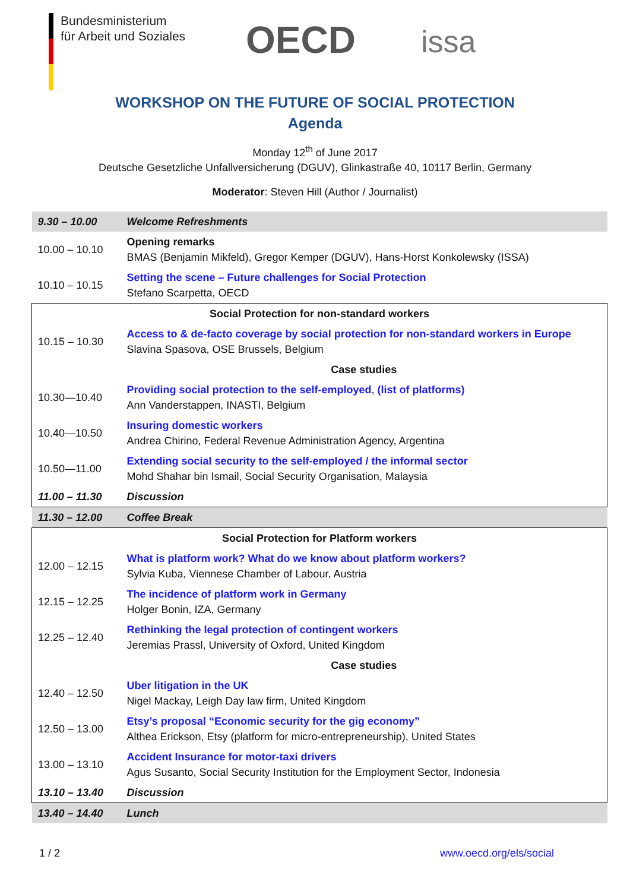Bundesministerium
für Arbeit und Soziales
OECD
issa
WORKSHOP ON THE FUTURE OF SOCIAL PROTECTION
Agenda
Monday 12<sup>th</sup> of June 2017
Deutsche Gesetzliche Unfallversicherung (DGUV), Glinkastraße 40, 10117 Berlin, Germany
Moderator: Steven Hill (Author / Journalist)
| 9.30 – 10.00 | Welcome Refreshments |
| 10.00 – 10.10 | Opening remarks BMAS (Benjamin Mikfeld), Gregor Kemper (DGUV), Hans-Horst Konkolewsky (ISSA) |
| 10.10 – 10.15 | Setting the scene – Future challenges for Social Protection Stefano Scarpetta, OECD |
| Social Protection for non-standard workers | |
| 10.15 – 10.30 | Access to & de-facto coverage by social protection for non-standard workers in Europe Slavina Spasova, OSE Brussels, Belgium |
| | Case studies |
| 10.30—10.40 | Providing social protection to the self-employed , (list of platforms) Ann Vanderstappen, INASTI, Belgium |
| 10.40—10.50 | Insuring domestic workers Andrea Chirino, Federal Revenue Administration Agency, Argentina |
| 10.50—11.00 | Extending social security to the self-employed / the informal sector Mohd Shahar bin Ismail, Social Security Organisation, Malaysia |
| 11.00 – 11.30 | Discussion |
| 11.30 – 12.00 | Coffee Break |
| Social Protection for Platform workers | |
| 12.00 – 12.15 | What is platform work? What do we know about platform workers? Sylvia Kuba, Viennese Chamber of Labour, Austria |
| 12.15 – 12.25 | The incidence of platform work in Germany Holger Bonin, IZA, Germany |
| 12.25 – 12.40 | Rethinking the legal protection of contingent workers Jeremias Prassl, University of Oxford, United Kingdom |
| | Case studies |
| 12.40 – 12.50 | Uber litigation in the UK Nigel Mackay, Leigh Day law firm, United Kingdom |
| 12.50 – 13.00 | Etsy’s proposal “Economic security for the gig economy” Althea Erickson, Etsy (platform for micro-entrepreneurship), United States |
| 13.00 – 13.10 | Accident Insurance for motor-taxi drivers Agus Susanto, Social Security Institution for the Employment Sector, Indonesia |
| 13.10 – 13.40 | Discussion |
| 13.40 – 14.40 | Lunch |
1 / 2 www.oecd.org/els/social